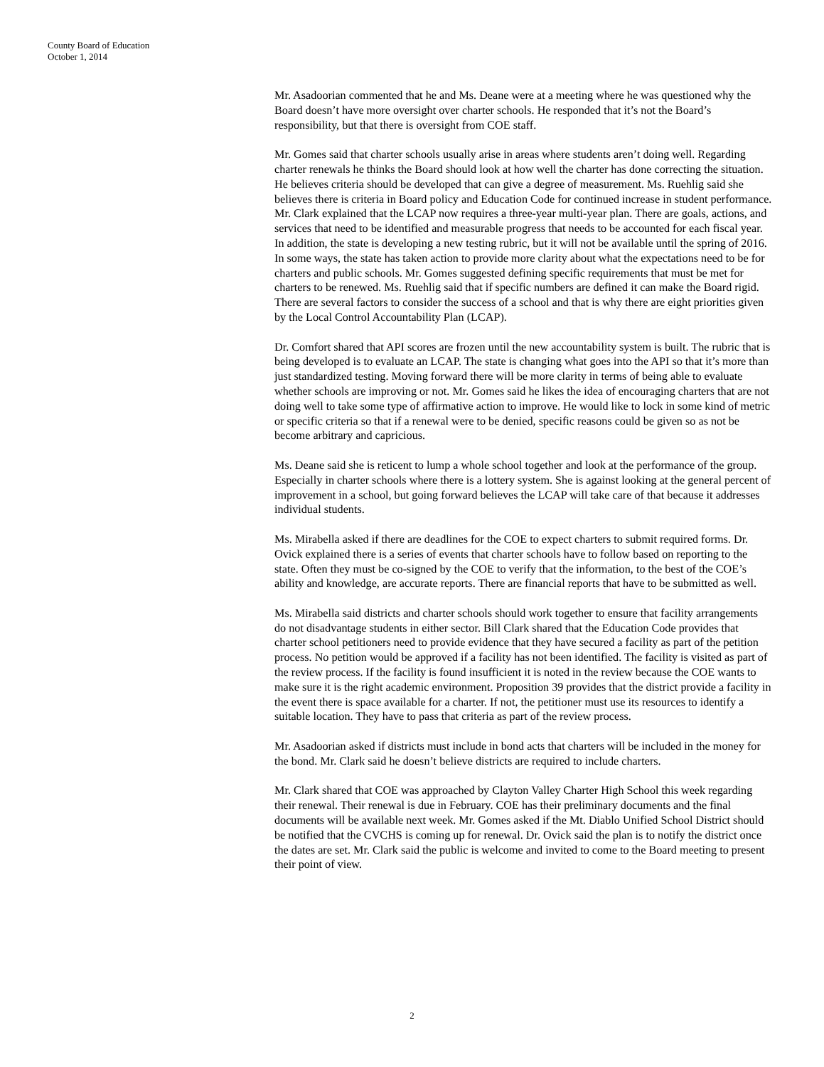County Board of Education
October 1, 2014
Mr. Asadoorian commented that he and Ms. Deane were at a meeting where he was questioned why the Board doesn’t have more oversight over charter schools. He responded that it’s not the Board’s responsibility, but that there is oversight from COE staff.
Mr. Gomes said that charter schools usually arise in areas where students aren’t doing well. Regarding charter renewals he thinks the Board should look at how well the charter has done correcting the situation. He believes criteria should be developed that can give a degree of measurement. Ms. Ruehlig said she believes there is criteria in Board policy and Education Code for continued increase in student performance. Mr. Clark explained that the LCAP now requires a three-year multi-year plan. There are goals, actions, and services that need to be identified and measurable progress that needs to be accounted for each fiscal year. In addition, the state is developing a new testing rubric, but it will not be available until the spring of 2016. In some ways, the state has taken action to provide more clarity about what the expectations need to be for charters and public schools. Mr. Gomes suggested defining specific requirements that must be met for charters to be renewed. Ms. Ruehlig said that if specific numbers are defined it can make the Board rigid. There are several factors to consider the success of a school and that is why there are eight priorities given by the Local Control Accountability Plan (LCAP).
Dr. Comfort shared that API scores are frozen until the new accountability system is built. The rubric that is being developed is to evaluate an LCAP. The state is changing what goes into the API so that it’s more than just standardized testing. Moving forward there will be more clarity in terms of being able to evaluate whether schools are improving or not. Mr. Gomes said he likes the idea of encouraging charters that are not doing well to take some type of affirmative action to improve. He would like to lock in some kind of metric or specific criteria so that if a renewal were to be denied, specific reasons could be given so as not be become arbitrary and capricious.
Ms. Deane said she is reticent to lump a whole school together and look at the performance of the group. Especially in charter schools where there is a lottery system. She is against looking at the general percent of improvement in a school, but going forward believes the LCAP will take care of that because it addresses individual students.
Ms. Mirabella asked if there are deadlines for the COE to expect charters to submit required forms. Dr. Ovick explained there is a series of events that charter schools have to follow based on reporting to the state. Often they must be co-signed by the COE to verify that the information, to the best of the COE’s ability and knowledge, are accurate reports. There are financial reports that have to be submitted as well.
Ms. Mirabella said districts and charter schools should work together to ensure that facility arrangements do not disadvantage students in either sector. Bill Clark shared that the Education Code provides that charter school petitioners need to provide evidence that they have secured a facility as part of the petition process. No petition would be approved if a facility has not been identified. The facility is visited as part of the review process. If the facility is found insufficient it is noted in the review because the COE wants to make sure it is the right academic environment. Proposition 39 provides that the district provide a facility in the event there is space available for a charter. If not, the petitioner must use its resources to identify a suitable location. They have to pass that criteria as part of the review process.
Mr. Asadoorian asked if districts must include in bond acts that charters will be included in the money for the bond. Mr. Clark said he doesn’t believe districts are required to include charters.
Mr. Clark shared that COE was approached by Clayton Valley Charter High School this week regarding their renewal. Their renewal is due in February. COE has their preliminary documents and the final documents will be available next week. Mr. Gomes asked if the Mt. Diablo Unified School District should be notified that the CVCHS is coming up for renewal. Dr. Ovick said the plan is to notify the district once the dates are set. Mr. Clark said the public is welcome and invited to come to the Board meeting to present their point of view.
2